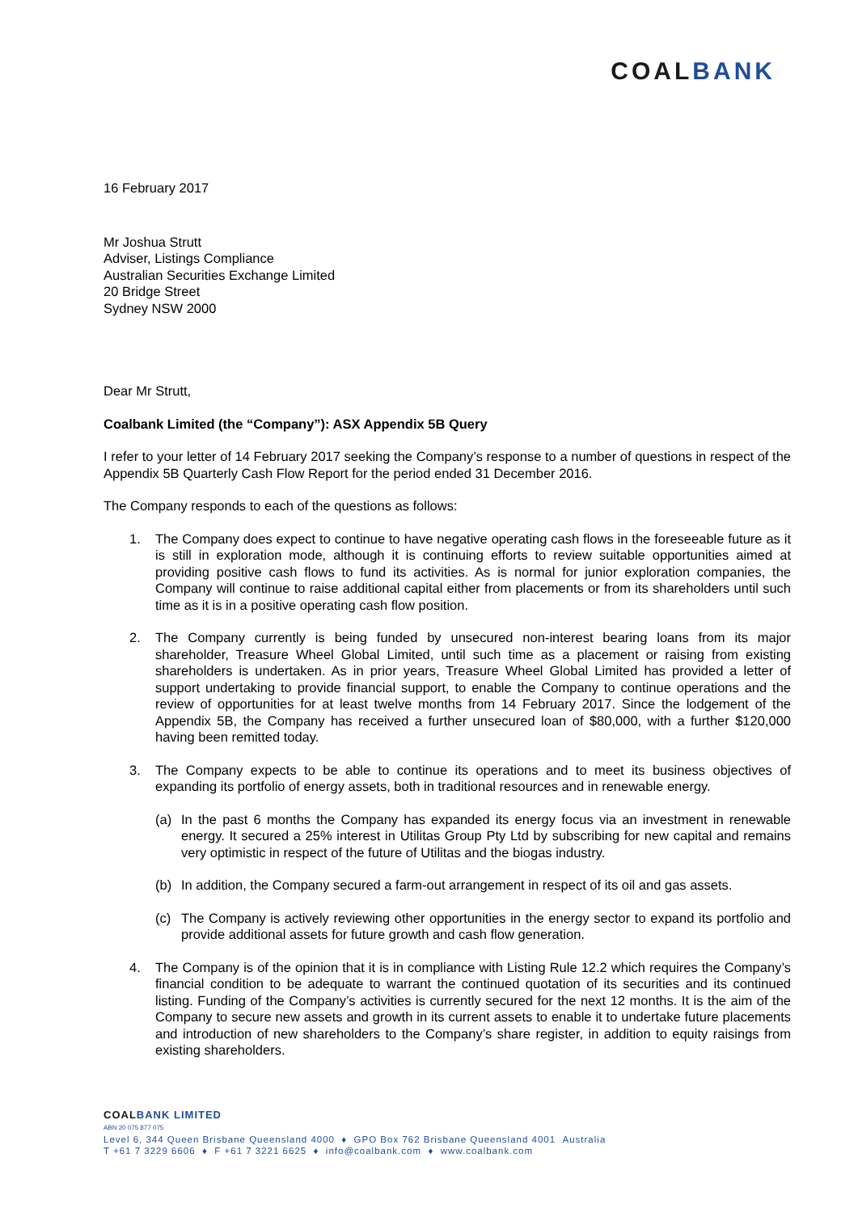COALBANK
16 February 2017
Mr Joshua Strutt
Adviser, Listings Compliance
Australian Securities Exchange Limited
20 Bridge Street
Sydney NSW 2000
Dear Mr Strutt,
Coalbank Limited (the “Company”): ASX Appendix 5B Query
I refer to your letter of 14 February 2017 seeking the Company’s response to a number of questions in respect of the Appendix 5B Quarterly Cash Flow Report for the period ended 31 December 2016.
The Company responds to each of the questions as follows:
1. The Company does expect to continue to have negative operating cash flows in the foreseeable future as it is still in exploration mode, although it is continuing efforts to review suitable opportunities aimed at providing positive cash flows to fund its activities. As is normal for junior exploration companies, the Company will continue to raise additional capital either from placements or from its shareholders until such time as it is in a positive operating cash flow position.
2. The Company currently is being funded by unsecured non-interest bearing loans from its major shareholder, Treasure Wheel Global Limited, until such time as a placement or raising from existing shareholders is undertaken. As in prior years, Treasure Wheel Global Limited has provided a letter of support undertaking to provide financial support, to enable the Company to continue operations and the review of opportunities for at least twelve months from 14 February 2017. Since the lodgement of the Appendix 5B, the Company has received a further unsecured loan of $80,000, with a further $120,000 having been remitted today.
3. The Company expects to be able to continue its operations and to meet its business objectives of expanding its portfolio of energy assets, both in traditional resources and in renewable energy.
(a) In the past 6 months the Company has expanded its energy focus via an investment in renewable energy. It secured a 25% interest in Utilitas Group Pty Ltd by subscribing for new capital and remains very optimistic in respect of the future of Utilitas and the biogas industry.
(b) In addition, the Company secured a farm-out arrangement in respect of its oil and gas assets.
(c) The Company is actively reviewing other opportunities in the energy sector to expand its portfolio and provide additional assets for future growth and cash flow generation.
4. The Company is of the opinion that it is in compliance with Listing Rule 12.2 which requires the Company’s financial condition to be adequate to warrant the continued quotation of its securities and its continued listing. Funding of the Company’s activities is currently secured for the next 12 months. It is the aim of the Company to secure new assets and growth in its current assets to enable it to undertake future placements and introduction of new shareholders to the Company’s share register, in addition to equity raisings from existing shareholders.
COALBANK LIMITED
ABN 20 075 877 075
Level 6, 344 Queen Brisbane Queensland 4000 ♦ GPO Box 762 Brisbane Queensland 4001 Australia
T +61 7 3229 6606 ♦ F +61 7 3221 6625 ♦ info@coalbank.com ♦ www.coalbank.com